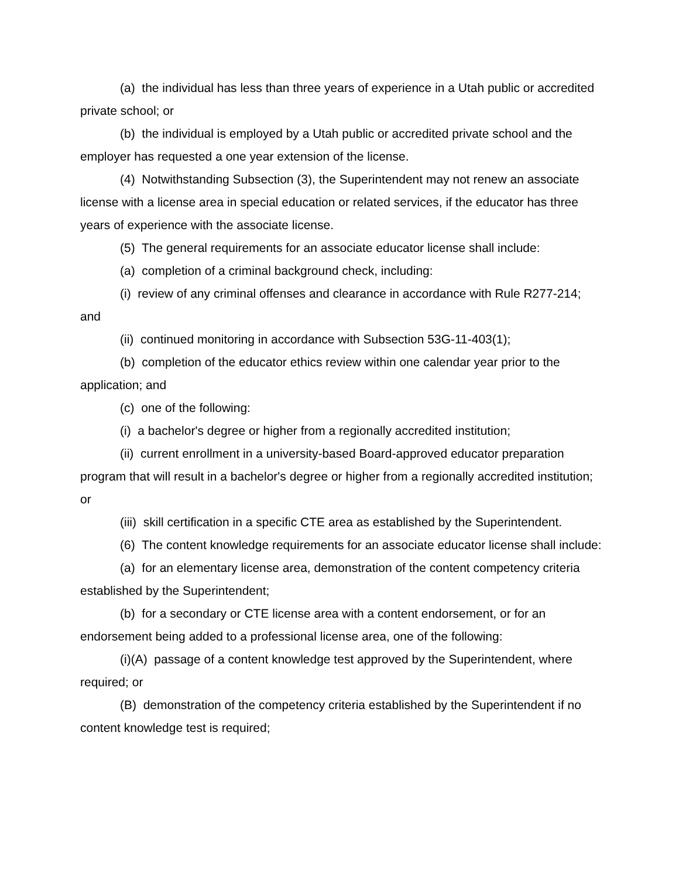(a) the individual has less than three years of experience in a Utah public or accredited private school; or
(b) the individual is employed by a Utah public or accredited private school and the employer has requested a one year extension of the license.
(4) Notwithstanding Subsection (3), the Superintendent may not renew an associate license with a license area in special education or related services, if the educator has three years of experience with the associate license.
(5) The general requirements for an associate educator license shall include:
(a) completion of a criminal background check, including:
(i) review of any criminal offenses and clearance in accordance with Rule R277-214; and
(ii) continued monitoring in accordance with Subsection 53G-11-403(1);
(b) completion of the educator ethics review within one calendar year prior to the application; and
(c) one of the following:
(i) a bachelor's degree or higher from a regionally accredited institution;
(ii) current enrollment in a university-based Board-approved educator preparation program that will result in a bachelor's degree or higher from a regionally accredited institution; or
(iii) skill certification in a specific CTE area as established by the Superintendent.
(6) The content knowledge requirements for an associate educator license shall include:
(a) for an elementary license area, demonstration of the content competency criteria established by the Superintendent;
(b) for a secondary or CTE license area with a content endorsement, or for an endorsement being added to a professional license area, one of the following:
(i)(A) passage of a content knowledge test approved by the Superintendent, where required; or
(B) demonstration of the competency criteria established by the Superintendent if no content knowledge test is required;